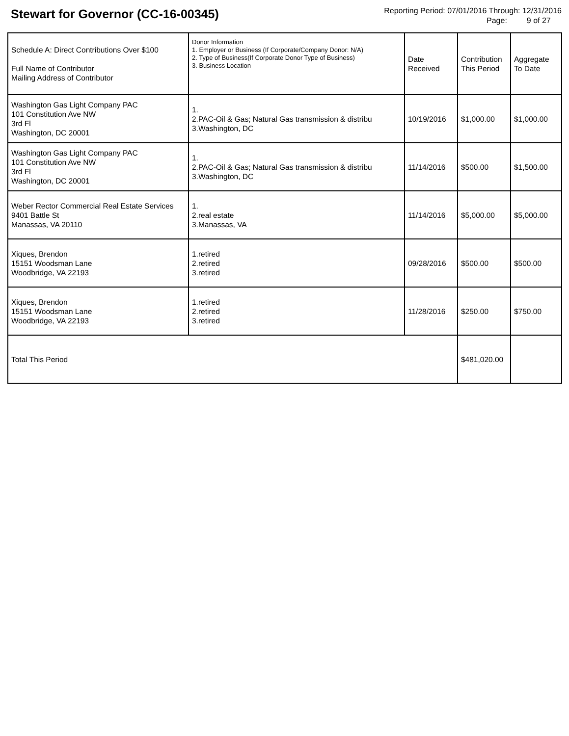Stewart for Governor (CC-16-00345)
Reporting Period: 07/01/2016 Through: 12/31/2016
Page: 9 of 27
| Schedule A: Direct Contributions Over $100 Full Name of Contributor Mailing Address of Contributor | Donor Information 1. Employer or Business (If Corporate/Company Donor: N/A) 2. Type of Business(If Corporate Donor Type of Business) 3. Business Location | Date Received | Contribution This Period | Aggregate To Date |
| --- | --- | --- | --- | --- |
| Washington Gas Light Company PAC 101 Constitution Ave NW 3rd Fl Washington, DC 20001 | 1. 2.PAC-Oil & Gas; Natural Gas transmission & distribu 3.Washington, DC | 10/19/2016 | $1,000.00 | $1,000.00 |
| Washington Gas Light Company PAC 101 Constitution Ave NW 3rd Fl Washington, DC 20001 | 1. 2.PAC-Oil & Gas; Natural Gas transmission & distribu 3.Washington, DC | 11/14/2016 | $500.00 | $1,500.00 |
| Weber Rector Commercial Real Estate Services 9401 Battle St Manassas, VA 20110 | 1. 2.real estate 3.Manassas, VA | 11/14/2016 | $5,000.00 | $5,000.00 |
| Xiques, Brendon 15151 Woodsman Lane Woodbridge, VA 22193 | 1.retired 2.retired 3.retired | 09/28/2016 | $500.00 | $500.00 |
| Xiques, Brendon 15151 Woodsman Lane Woodbridge, VA 22193 | 1.retired 2.retired 3.retired | 11/28/2016 | $250.00 | $750.00 |
| Total This Period | | | $481,020.00 | |